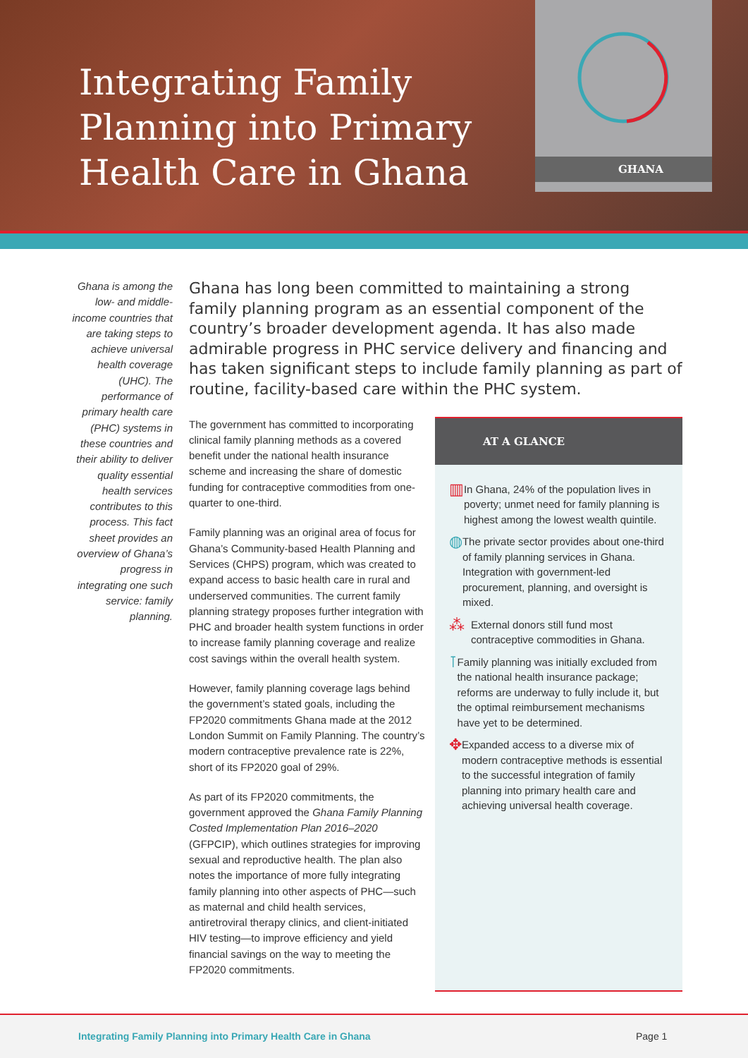Integrating Family Planning into Primary Health Care in Ghana
GHANA
Ghana is among the low- and middle-income countries that are taking steps to achieve universal health coverage (UHC). The performance of primary health care (PHC) systems in these countries and their ability to deliver quality essential health services contributes to this process. This fact sheet provides an overview of Ghana’s progress in integrating one such service: family planning.
Ghana has long been committed to maintaining a strong family planning program as an essential component of the country’s broader development agenda. It has also made admirable progress in PHC service delivery and financing and has taken significant steps to include family planning as part of routine, facility-based care within the PHC system.
The government has committed to incorporating clinical family planning methods as a covered benefit under the national health insurance scheme and increasing the share of domestic funding for contraceptive commodities from one-quarter to one-third.
Family planning was an original area of focus for Ghana’s Community-based Health Planning and Services (CHPS) program, which was created to expand access to basic health care in rural and underserved communities. The current family planning strategy proposes further integration with PHC and broader health system functions in order to increase family planning coverage and realize cost savings within the overall health system.
However, family planning coverage lags behind the government’s stated goals, including the FP2020 commitments Ghana made at the 2012 London Summit on Family Planning. The country’s modern contraceptive prevalence rate is 22%, short of its FP2020 goal of 29%.
As part of its FP2020 commitments, the government approved the Ghana Family Planning Costed Implementation Plan 2016–2020 (GFPCIP), which outlines strategies for improving sexual and reproductive health. The plan also notes the importance of more fully integrating family planning into other aspects of PHC—such as maternal and child health services, antiretroviral therapy clinics, and client-initiated HIV testing—to improve efficiency and yield financial savings on the way to meeting the FP2020 commitments.
AT A GLANCE
▥
In Ghana, 24% of the population lives in poverty; unmet need for family planning is highest among the lowest wealth quintile.
◍
The private sector provides about one-third of family planning services in Ghana. Integration with government-led procurement, planning, and oversight is mixed.
⁂
External donors still fund most contraceptive commodities in Ghana.
⊺
Family planning was initially excluded from the national health insurance package; reforms are underway to fully include it, but the optimal reimbursement mechanisms have yet to be determined.
✥
Expanded access to a diverse mix of modern contraceptive methods is essential to the successful integration of family planning into primary health care and achieving universal health coverage.
Integrating Family Planning into Primary Health Care in Ghana Page 1